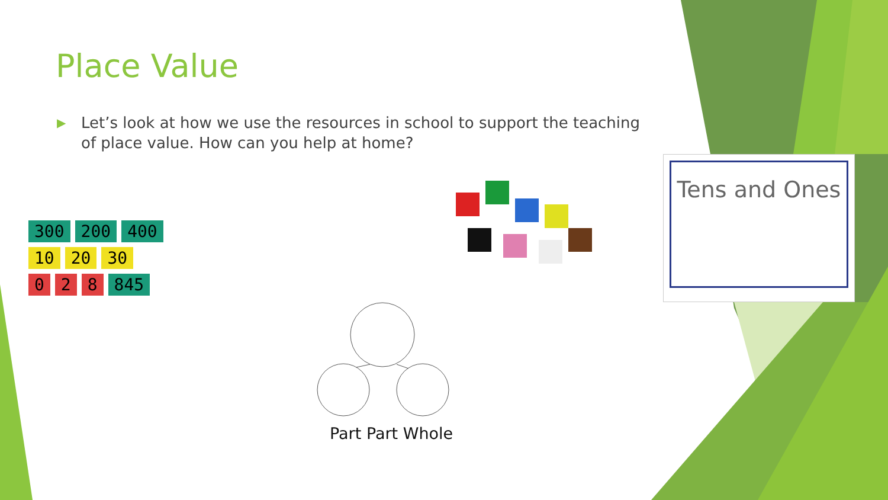Place Value
▶
Let’s look at how we use the resources in school to support the teaching of place value. How can you help at home?
300 200 400
10 20 30
0 2 8 845
Tens and Ones
Part Part Whole